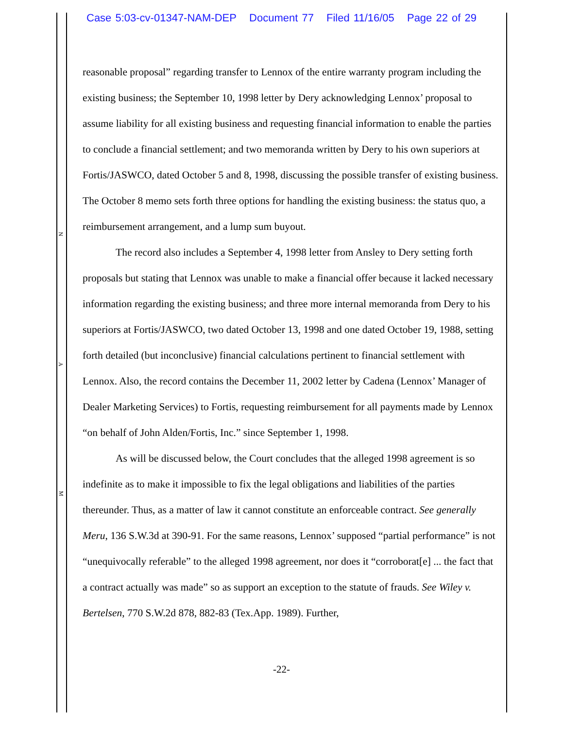Case 5:03-cv-01347-NAM-DEP Document 77 Filed 11/16/05 Page 22 of 29
N
A
M
reasonable proposal” regarding transfer to Lennox of the entire warranty program including the existing business; the September 10, 1998 letter by Dery acknowledging Lennox’ proposal to assume liability for all existing business and requesting financial information to enable the parties to conclude a financial settlement; and two memoranda written by Dery to his own superiors at Fortis/JASWCO, dated October 5 and 8, 1998, discussing the possible transfer of existing business. The October 8 memo sets forth three options for handling the existing business: the status quo, a reimbursement arrangement, and a lump sum buyout.
The record also includes a September 4, 1998 letter from Ansley to Dery setting forth proposals but stating that Lennox was unable to make a financial offer because it lacked necessary information regarding the existing business; and three more internal memoranda from Dery to his superiors at Fortis/JASWCO, two dated October 13, 1998 and one dated October 19, 1988, setting forth detailed (but inconclusive) financial calculations pertinent to financial settlement with Lennox. Also, the record contains the December 11, 2002 letter by Cadena (Lennox’ Manager of Dealer Marketing Services) to Fortis, requesting reimbursement for all payments made by Lennox “on behalf of John Alden/Fortis, Inc.” since September 1, 1998.
As will be discussed below, the Court concludes that the alleged 1998 agreement is so indefinite as to make it impossible to fix the legal obligations and liabilities of the parties thereunder. Thus, as a matter of law it cannot constitute an enforceable contract. See generally Meru, 136 S.W.3d at 390-91. For the same reasons, Lennox’ supposed “partial performance” is not “unequivocally referable” to the alleged 1998 agreement, nor does it “corroborat[e] ... the fact that a contract actually was made” so as support an exception to the statute of frauds. See Wiley v. Bertelsen, 770 S.W.2d 878, 882-83 (Tex.App. 1989). Further,
-22-